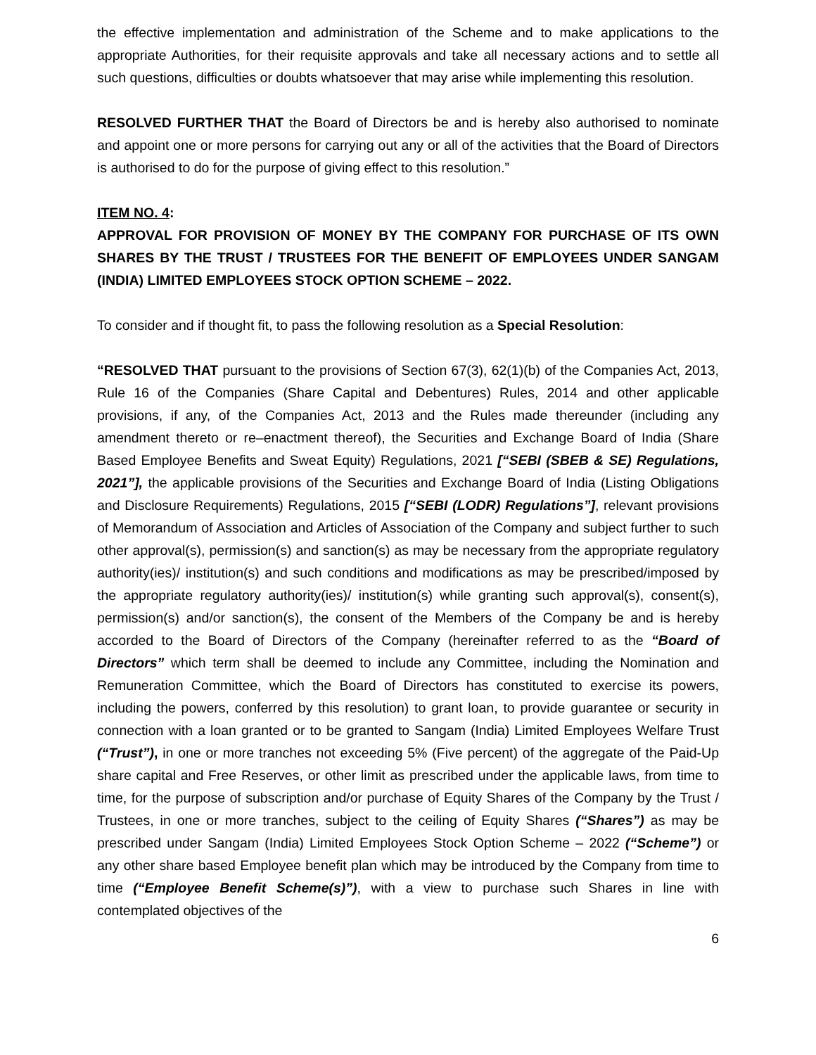the effective implementation and administration of the Scheme and to make applications to the appropriate Authorities, for their requisite approvals and take all necessary actions and to settle all such questions, difficulties or doubts whatsoever that may arise while implementing this resolution.
RESOLVED FURTHER THAT the Board of Directors be and is hereby also authorised to nominate and appoint one or more persons for carrying out any or all of the activities that the Board of Directors is authorised to do for the purpose of giving effect to this resolution.”
ITEM NO. 4:
APPROVAL FOR PROVISION OF MONEY BY THE COMPANY FOR PURCHASE OF ITS OWN SHARES BY THE TRUST / TRUSTEES FOR THE BENEFIT OF EMPLOYEES UNDER SANGAM (INDIA) LIMITED EMPLOYEES STOCK OPTION SCHEME – 2022.
To consider and if thought fit, to pass the following resolution as a Special Resolution:
“RESOLVED THAT pursuant to the provisions of Section 67(3), 62(1)(b) of the Companies Act, 2013, Rule 16 of the Companies (Share Capital and Debentures) Rules, 2014 and other applicable provisions, if any, of the Companies Act, 2013 and the Rules made thereunder (including any amendment thereto or re–enactment thereof), the Securities and Exchange Board of India (Share Based Employee Benefits and Sweat Equity) Regulations, 2021 [“SEBI (SBEB & SE) Regulations, 2021”], the applicable provisions of the Securities and Exchange Board of India (Listing Obligations and Disclosure Requirements) Regulations, 2015 [“SEBI (LODR) Regulations”], relevant provisions of Memorandum of Association and Articles of Association of the Company and subject further to such other approval(s), permission(s) and sanction(s) as may be necessary from the appropriate regulatory authority(ies)/ institution(s) and such conditions and modifications as may be prescribed/imposed by the appropriate regulatory authority(ies)/ institution(s) while granting such approval(s), consent(s), permission(s) and/or sanction(s), the consent of the Members of the Company be and is hereby accorded to the Board of Directors of the Company (hereinafter referred to as the “Board of Directors” which term shall be deemed to include any Committee, including the Nomination and Remuneration Committee, which the Board of Directors has constituted to exercise its powers, including the powers, conferred by this resolution) to grant loan, to provide guarantee or security in connection with a loan granted or to be granted to Sangam (India) Limited Employees Welfare Trust (“Trust”), in one or more tranches not exceeding 5% (Five percent) of the aggregate of the Paid-Up share capital and Free Reserves, or other limit as prescribed under the applicable laws, from time to time, for the purpose of subscription and/or purchase of Equity Shares of the Company by the Trust / Trustees, in one or more tranches, subject to the ceiling of Equity Shares (“Shares”) as may be prescribed under Sangam (India) Limited Employees Stock Option Scheme – 2022 (“Scheme”) or any other share based Employee benefit plan which may be introduced by the Company from time to time (“Employee Benefit Scheme(s)”), with a view to purchase such Shares in line with contemplated objectives of the
6